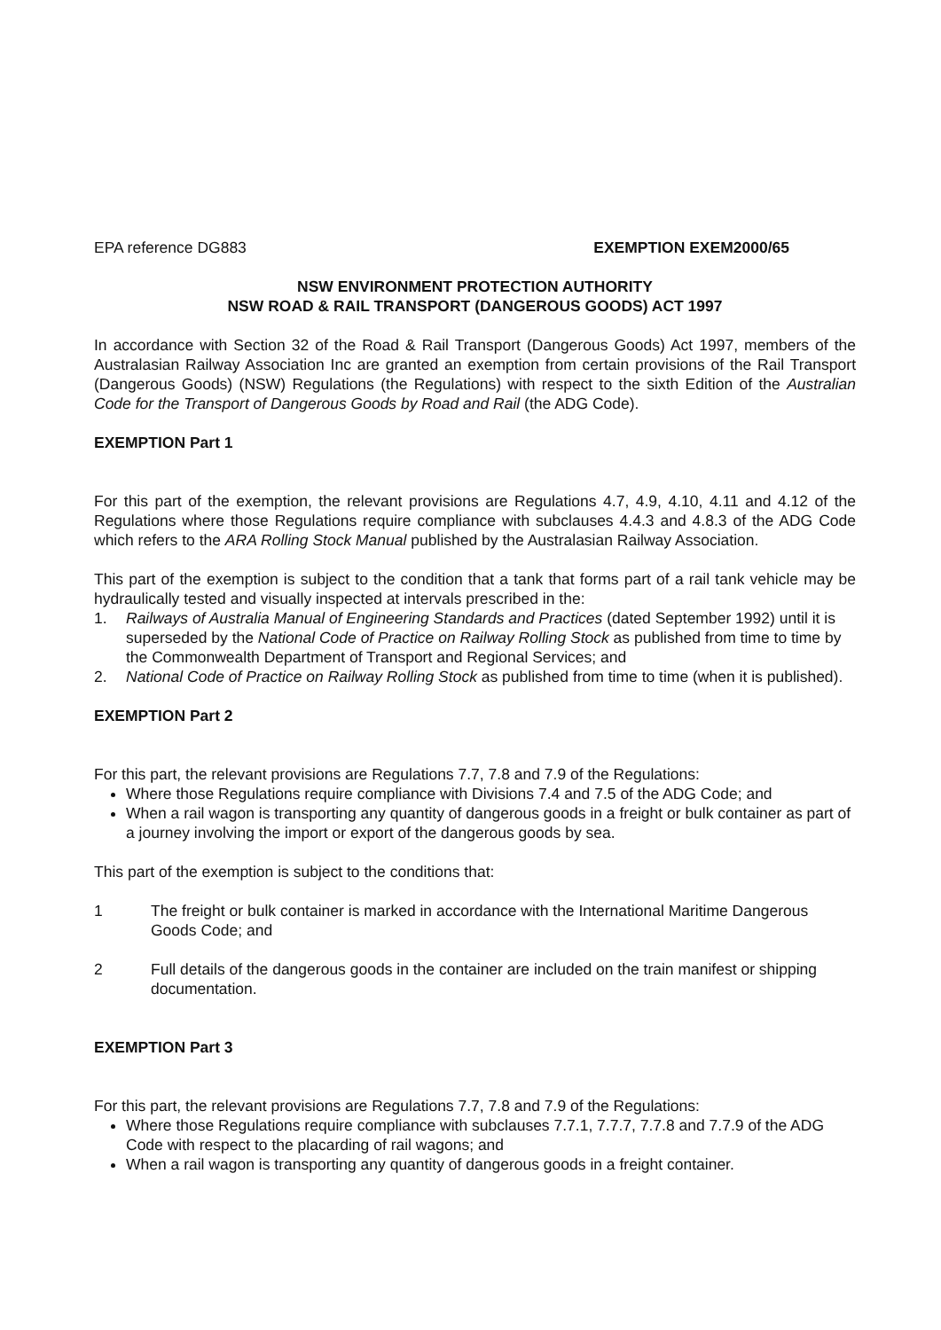EPA reference DG883 EXEMPTION EXEM2000/65
NSW ENVIRONMENT PROTECTION AUTHORITY
NSW ROAD & RAIL TRANSPORT (DANGEROUS GOODS) ACT 1997
In accordance with Section 32 of the Road & Rail Transport (Dangerous Goods) Act 1997, members of the Australasian Railway Association Inc are granted an exemption from certain provisions of the Rail Transport (Dangerous Goods) (NSW) Regulations (the Regulations) with respect to the sixth Edition of the Australian Code for the Transport of Dangerous Goods by Road and Rail (the ADG Code).
EXEMPTION Part 1
For this part of the exemption, the relevant provisions are Regulations 4.7, 4.9, 4.10, 4.11 and 4.12 of the Regulations where those Regulations require compliance with subclauses 4.4.3 and 4.8.3 of the ADG Code which refers to the ARA Rolling Stock Manual published by the Australasian Railway Association.
This part of the exemption is subject to the condition that a tank that forms part of a rail tank vehicle may be hydraulically tested and visually inspected at intervals prescribed in the:
1. Railways of Australia Manual of Engineering Standards and Practices (dated September 1992) until it is superseded by the National Code of Practice on Railway Rolling Stock as published from time to time by the Commonwealth Department of Transport and Regional Services; and
2. National Code of Practice on Railway Rolling Stock as published from time to time (when it is published).
EXEMPTION Part 2
For this part, the relevant provisions are Regulations 7.7, 7.8 and 7.9 of the Regulations:
Where those Regulations require compliance with Divisions 7.4 and 7.5 of the ADG Code; and
When a rail wagon is transporting any quantity of dangerous goods in a freight or bulk container as part of a journey involving the import or export of the dangerous goods by sea.
This part of the exemption is subject to the conditions that:
1 The freight or bulk container is marked in accordance with the International Maritime Dangerous Goods Code; and
2 Full details of the dangerous goods in the container are included on the train manifest or shipping documentation.
EXEMPTION Part 3
For this part, the relevant provisions are Regulations 7.7, 7.8 and 7.9 of the Regulations:
Where those Regulations require compliance with subclauses 7.7.1, 7.7.7, 7.7.8 and 7.7.9 of the ADG Code with respect to the placarding of rail wagons; and
When a rail wagon is transporting any quantity of dangerous goods in a freight container.